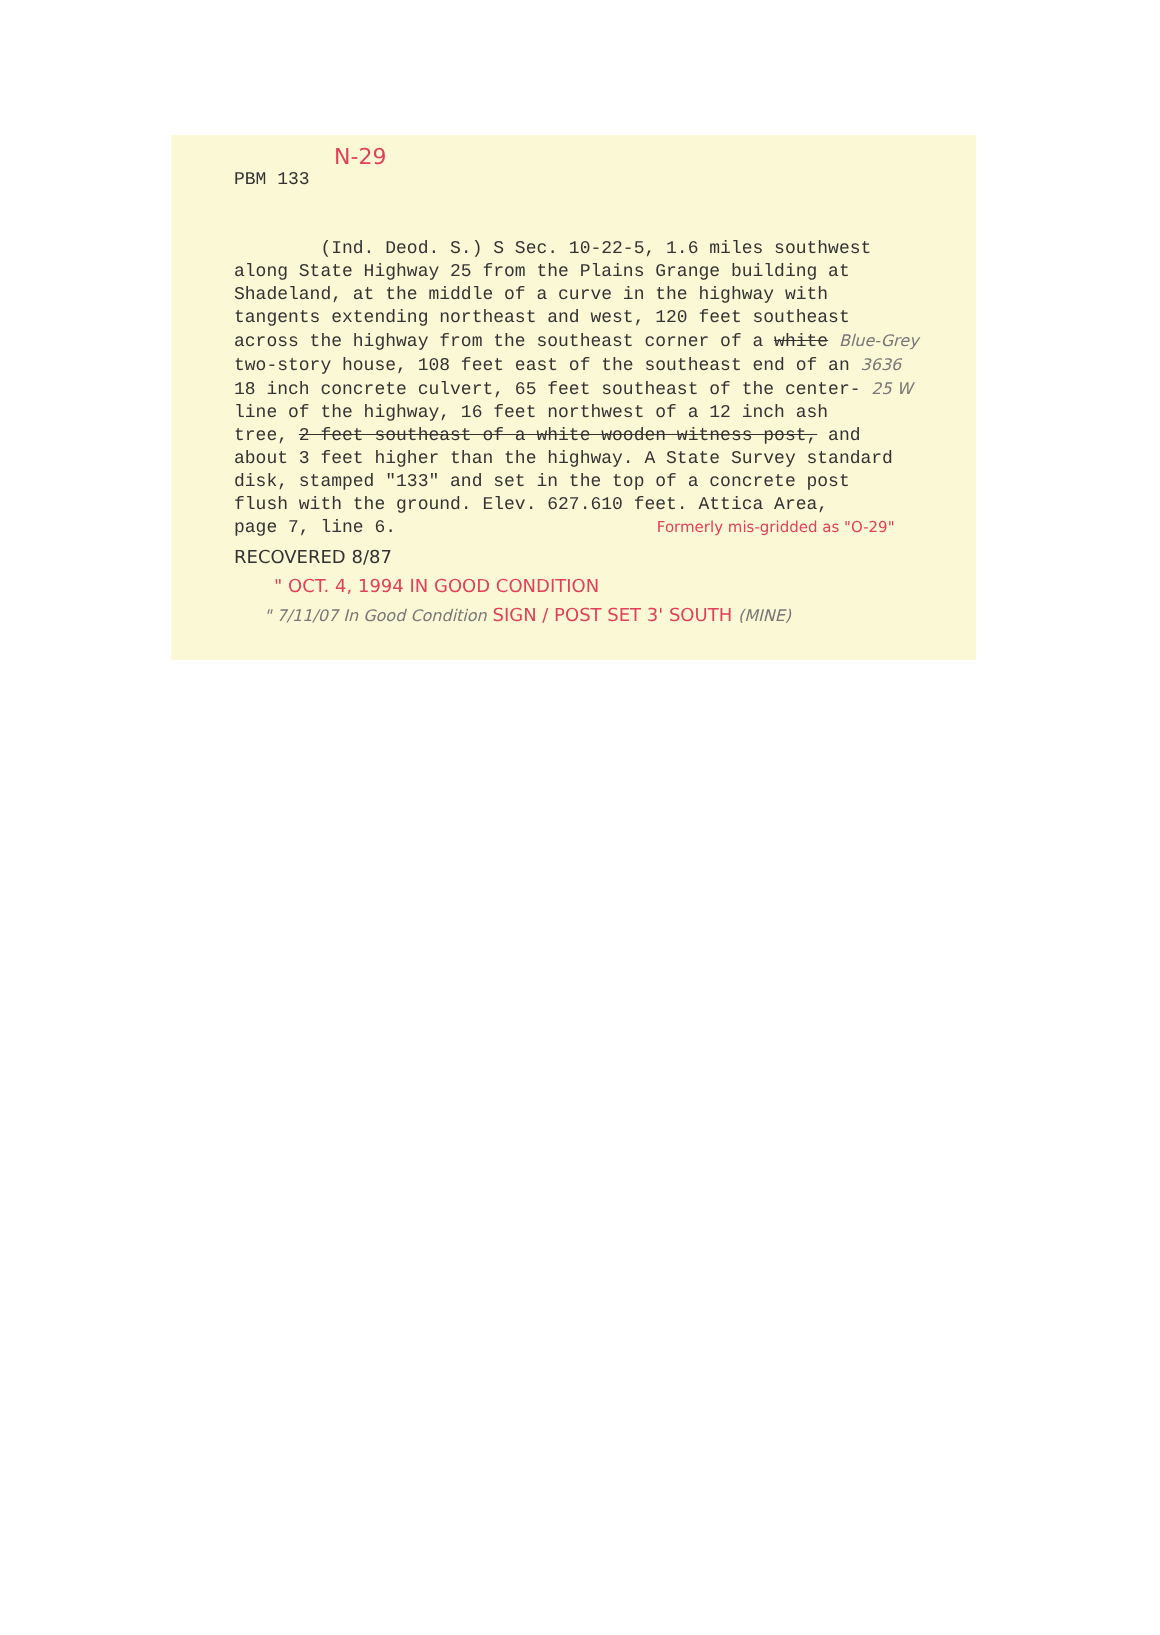N-29
PBM 133
(Ind. Deod. S.) S Sec. 10-22-5, 1.6 miles southwest
along State Highway 25 from the Plains Grange building at
Shadeland, at the middle of a curve in the highway with
tangents extending northeast and west, 120 feet southeast
across the highway from the southeast corner of a white Blue-Grey
two-story house, 108 feet east of the southeast end of an 3636
18 inch concrete culvert, 65 feet southeast of the center- 25 W
line of the highway, 16 feet northwest of a 12 inch ash
tree, 2 feet southeast of a white wooden witness post, and
about 3 feet higher than the highway. A State Survey standard
disk, stamped "133" and set in the top of a concrete post
flush with the ground. Elev. 627.610 feet. Attica Area,
page 7, line 6. Formerly mis-gridded as "O-29"
RECOVERED 8/87
" OCT. 4, 1994 IN GOOD CONDITION
" 7/11/07 In Good Condition SIGN / POST SET 3' SOUTH (MINE)